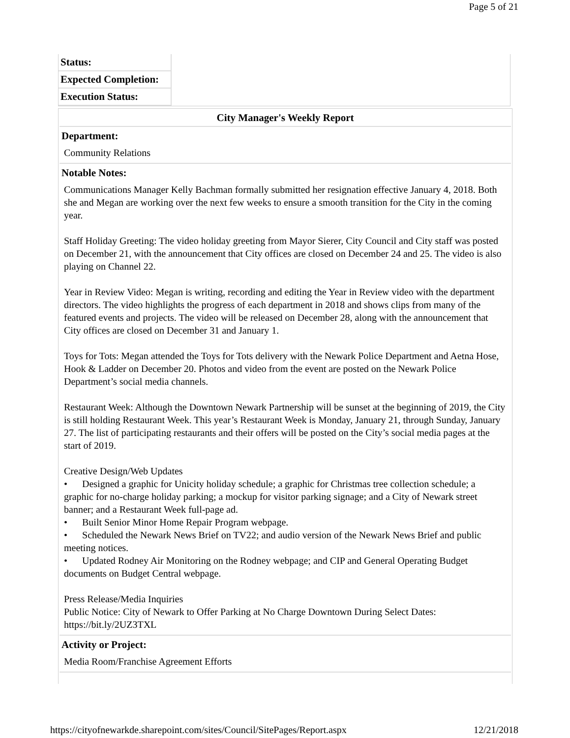Page 5 of 21
| Status: |
| Expected Completion: |
| Execution Status: |
City Manager's Weekly Report
Department:
Community Relations
Notable Notes:
Communications Manager Kelly Bachman formally submitted her resignation effective January 4, 2018. Both she and Megan are working over the next few weeks to ensure a smooth transition for the City in the coming year.
Staff Holiday Greeting: The video holiday greeting from Mayor Sierer, City Council and City staff was posted on December 21, with the announcement that City offices are closed on December 24 and 25. The video is also playing on Channel 22.
Year in Review Video: Megan is writing, recording and editing the Year in Review video with the department directors. The video highlights the progress of each department in 2018 and shows clips from many of the featured events and projects. The video will be released on December 28, along with the announcement that City offices are closed on December 31 and January 1.
Toys for Tots: Megan attended the Toys for Tots delivery with the Newark Police Department and Aetna Hose, Hook & Ladder on December 20. Photos and video from the event are posted on the Newark Police Department’s social media channels.
Restaurant Week: Although the Downtown Newark Partnership will be sunset at the beginning of 2019, the City is still holding Restaurant Week. This year’s Restaurant Week is Monday, January 21, through Sunday, January 27. The list of participating restaurants and their offers will be posted on the City’s social media pages at the start of 2019.
Creative Design/Web Updates
• Designed a graphic for Unicity holiday schedule; a graphic for Christmas tree collection schedule; a graphic for no-charge holiday parking; a mockup for visitor parking signage; and a City of Newark street banner; and a Restaurant Week full-page ad.
• Built Senior Minor Home Repair Program webpage.
• Scheduled the Newark News Brief on TV22; and audio version of the Newark News Brief and public meeting notices.
• Updated Rodney Air Monitoring on the Rodney webpage; and CIP and General Operating Budget documents on Budget Central webpage.
Press Release/Media Inquiries
Public Notice: City of Newark to Offer Parking at No Charge Downtown During Select Dates: https://bit.ly/2UZ3TXL
Activity or Project:
Media Room/Franchise Agreement Efforts
https://cityofnewarkde.sharepoint.com/sites/Council/SitePages/Report.aspx 12/21/2018